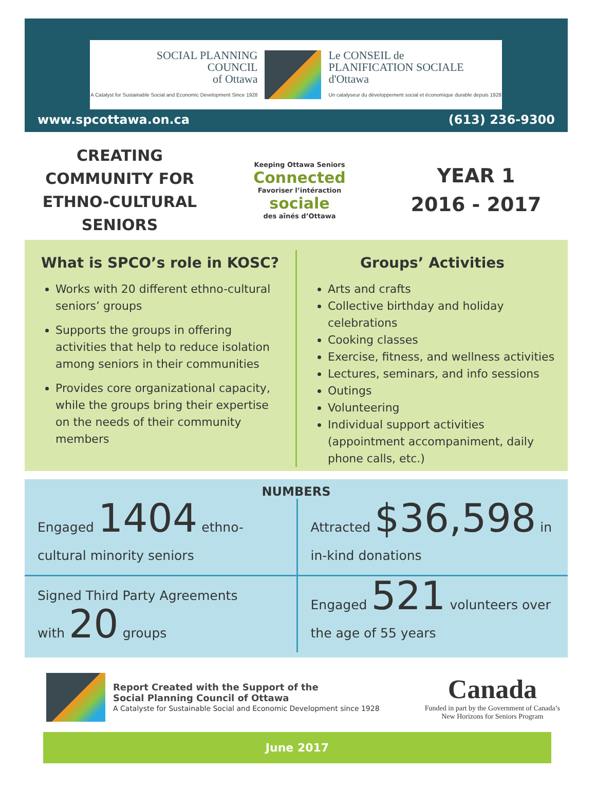SOCIAL PLANNING
COUNCIL
of Ottawa
A Catalyst for Sustainable Social and Economic Development Since 1928
Le CONSEIL de
PLANIFICATION SOCIALE
d'Ottawa
Un catalyseur du développement social et économique durable depuis 1928
www.spcottawa.on.ca (613) 236-9300
CREATING COMMUNITY FOR ETHNO-CULTURAL SENIORS
Keeping Ottawa Seniors
Connected
Favoriser l’intéraction
sociale
des aînés d’Ottawa
YEAR 1
2016 - 2017
What is SPCO’s role in KOSC?
Works with 20 different ethno-cultural seniors’ groups
Supports the groups in offering activities that help to reduce isolation among seniors in their communities
Provides core organizational capacity, while the groups bring their expertise on the needs of their community members
Groups’ Activities
Arts and crafts
Collective birthday and holiday celebrations
Cooking classes
Exercise, fitness, and wellness activities
Lectures, seminars, and info sessions
Outings
Volunteering
Individual support activities (appointment accompaniment, daily phone calls, etc.)
NUMBERS
Engaged 1404 ethno-cultural minority seniors
Attracted $36,598 in in-kind donations
Signed Third Party Agreements
with 20 groups
Engaged 521 volunteers over the age of 55 years
Report Created with the Support of the
Social Planning Council of Ottawa
A Catalyste for Sustainable Social and Economic Development since 1928
Canada
Funded in part by the Government of Canada’s
New Horizons for Seniors Program
June 2017